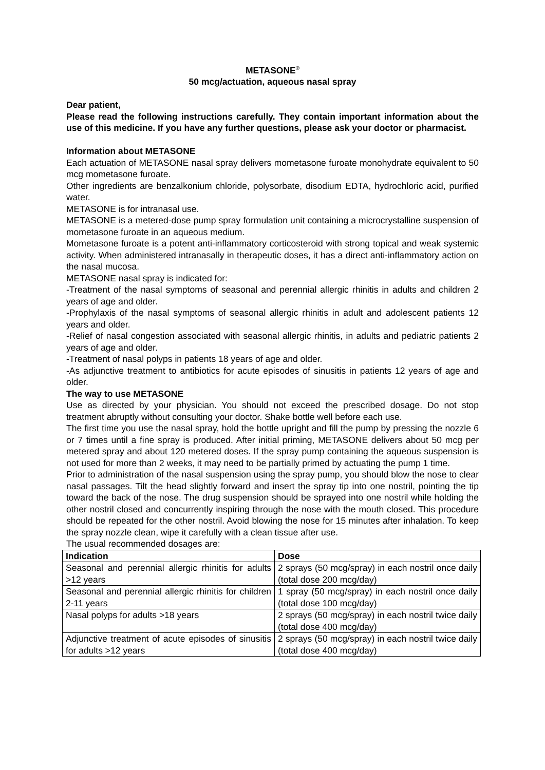METASONE<sup>®</sup>
50 mcg/actuation, aqueous nasal spray
Dear patient,
Please read the following instructions carefully. They contain important information about the use of this medicine. If you have any further questions, please ask your doctor or pharmacist.
Information about METASONE
Each actuation of METASONE nasal spray delivers mometasone furoate monohydrate equivalent to 50 mcg mometasone furoate.
Other ingredients are benzalkonium chloride, polysorbate, disodium EDTA, hydrochloric acid, purified water.
METASONE is for intranasal use.
METASONE is a metered-dose pump spray formulation unit containing a microcrystalline suspension of mometasone furoate in an aqueous medium.
Mometasone furoate is a potent anti-inflammatory corticosteroid with strong topical and weak systemic activity. When administered intranasally in therapeutic doses, it has a direct anti-inflammatory action on the nasal mucosa.
METASONE nasal spray is indicated for:
-Treatment of the nasal symptoms of seasonal and perennial allergic rhinitis in adults and children 2 years of age and older.
-Prophylaxis of the nasal symptoms of seasonal allergic rhinitis in adult and adolescent patients 12 years and older.
-Relief of nasal congestion associated with seasonal allergic rhinitis, in adults and pediatric patients 2 years of age and older.
-Treatment of nasal polyps in patients 18 years of age and older.
-As adjunctive treatment to antibiotics for acute episodes of sinusitis in patients 12 years of age and older.
The way to use METASONE
Use as directed by your physician. You should not exceed the prescribed dosage. Do not stop treatment abruptly without consulting your doctor. Shake bottle well before each use.
The first time you use the nasal spray, hold the bottle upright and fill the pump by pressing the nozzle 6 or 7 times until a fine spray is produced. After initial priming, METASONE delivers about 50 mcg per metered spray and about 120 metered doses. If the spray pump containing the aqueous suspension is not used for more than 2 weeks, it may need to be partially primed by actuating the pump 1 time.
Prior to administration of the nasal suspension using the spray pump, you should blow the nose to clear nasal passages. Tilt the head slightly forward and insert the spray tip into one nostril, pointing the tip toward the back of the nose. The drug suspension should be sprayed into one nostril while holding the other nostril closed and concurrently inspiring through the nose with the mouth closed. This procedure should be repeated for the other nostril. Avoid blowing the nose for 15 minutes after inhalation. To keep the spray nozzle clean, wipe it carefully with a clean tissue after use.
The usual recommended dosages are:
| Indication | Dose |
| --- | --- |
| Seasonal and perennial allergic rhinitis for adults >12 years | 2 sprays (50 mcg/spray) in each nostril once daily (total dose 200 mcg/day) |
| Seasonal and perennial allergic rhinitis for children 2-11 years | 1 spray (50 mcg/spray) in each nostril once daily (total dose 100 mcg/day) |
| Nasal polyps for adults >18 years | 2 sprays (50 mcg/spray) in each nostril twice daily (total dose 400 mcg/day) |
| Adjunctive treatment of acute episodes of sinusitis for adults >12 years | 2 sprays (50 mcg/spray) in each nostril twice daily (total dose 400 mcg/day) |